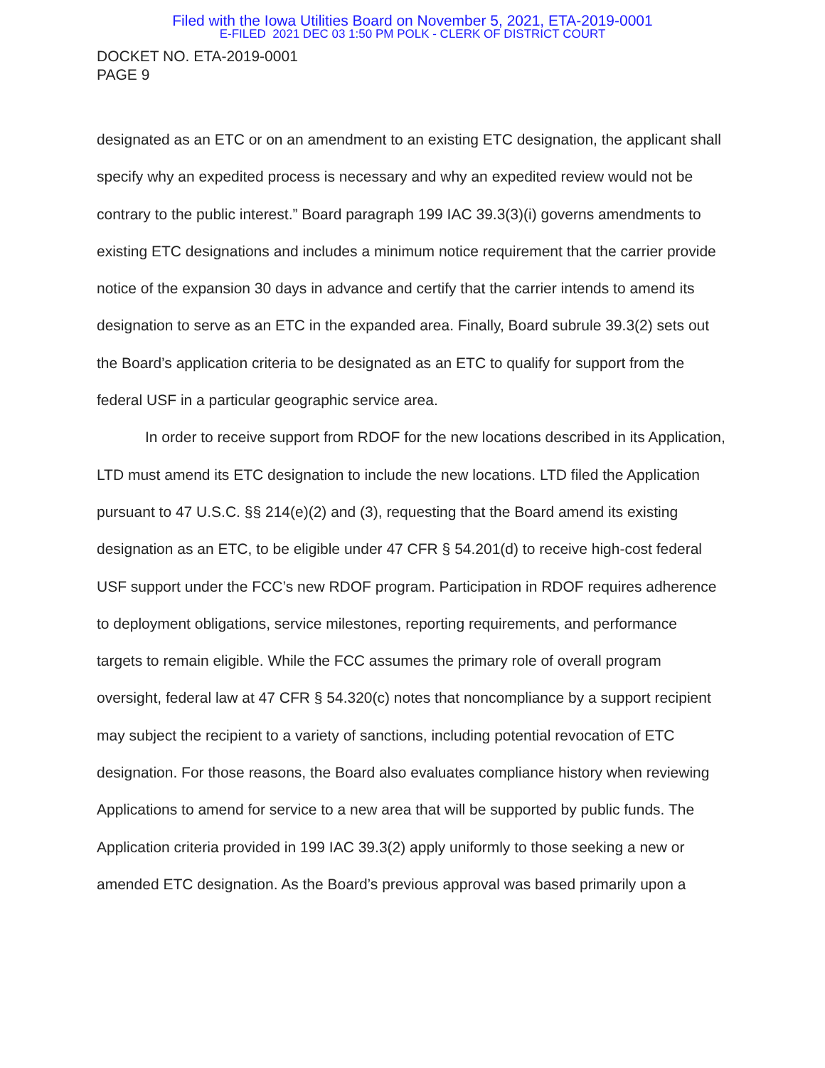Filed with the Iowa Utilities Board on November 5, 2021, ETA-2019-0001
E-FILED 2021 DEC 03 1:50 PM POLK - CLERK OF DISTRICT COURT
DOCKET NO. ETA-2019-0001
PAGE 9
designated as an ETC or on an amendment to an existing ETC designation, the applicant shall specify why an expedited process is necessary and why an expedited review would not be contrary to the public interest.” Board paragraph 199 IAC 39.3(3)(i) governs amendments to existing ETC designations and includes a minimum notice requirement that the carrier provide notice of the expansion 30 days in advance and certify that the carrier intends to amend its designation to serve as an ETC in the expanded area. Finally, Board subrule 39.3(2) sets out the Board’s application criteria to be designated as an ETC to qualify for support from the federal USF in a particular geographic service area.
In order to receive support from RDOF for the new locations described in its Application, LTD must amend its ETC designation to include the new locations. LTD filed the Application pursuant to 47 U.S.C. §§ 214(e)(2) and (3), requesting that the Board amend its existing designation as an ETC, to be eligible under 47 CFR § 54.201(d) to receive high-cost federal USF support under the FCC’s new RDOF program. Participation in RDOF requires adherence to deployment obligations, service milestones, reporting requirements, and performance targets to remain eligible. While the FCC assumes the primary role of overall program oversight, federal law at 47 CFR § 54.320(c) notes that noncompliance by a support recipient may subject the recipient to a variety of sanctions, including potential revocation of ETC designation. For those reasons, the Board also evaluates compliance history when reviewing Applications to amend for service to a new area that will be supported by public funds. The Application criteria provided in 199 IAC 39.3(2) apply uniformly to those seeking a new or amended ETC designation. As the Board’s previous approval was based primarily upon a